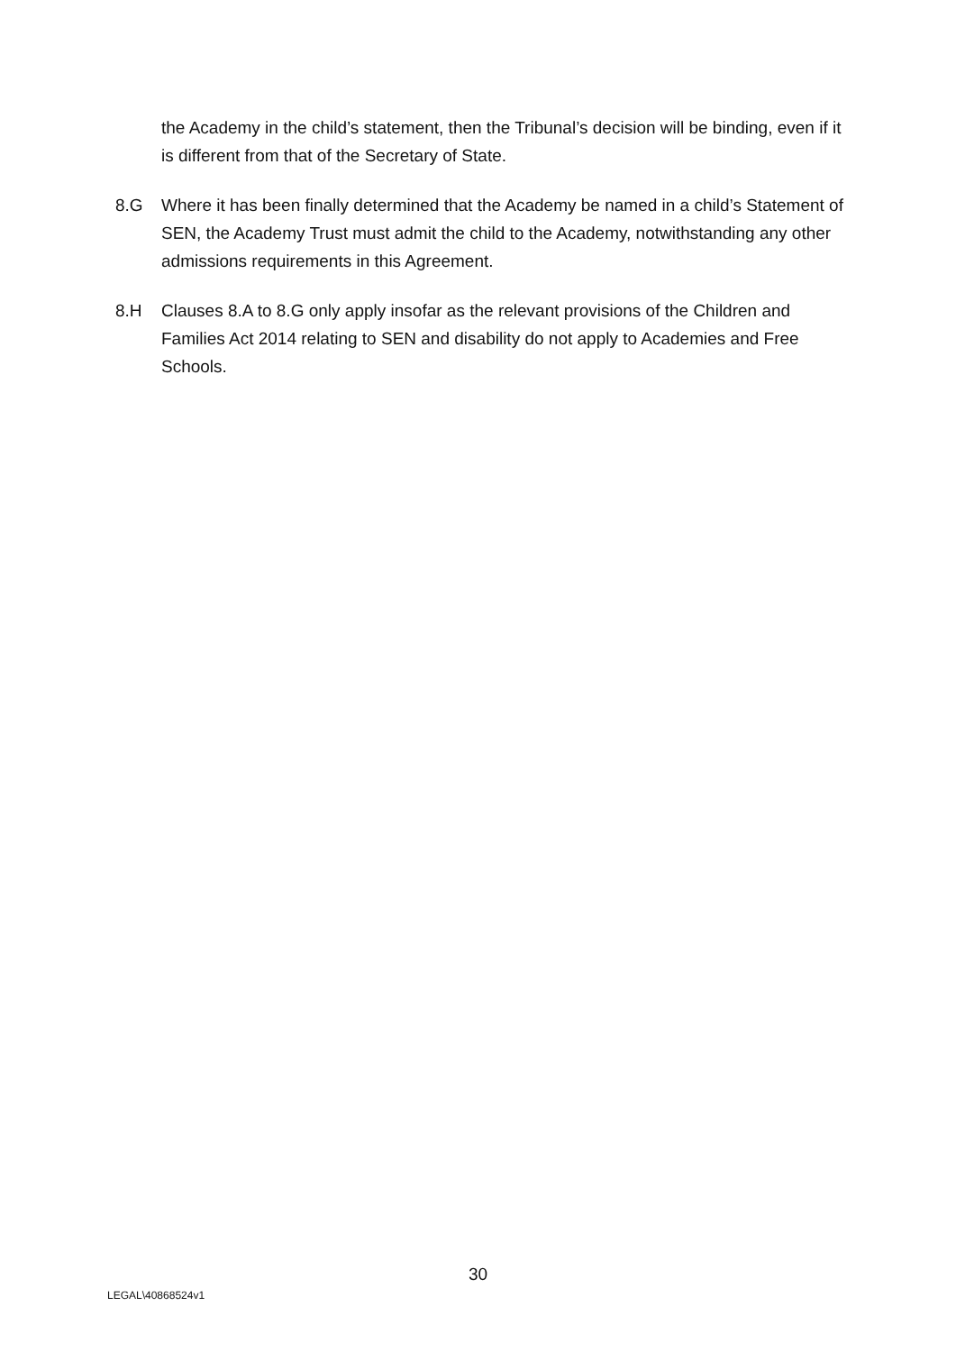the Academy in the child’s statement, then the Tribunal’s decision will be binding, even if it is different from that of the Secretary of State.
8.G Where it has been finally determined that the Academy be named in a child’s Statement of SEN, the Academy Trust must admit the child to the Academy, notwithstanding any other admissions requirements in this Agreement.
8.H Clauses 8.A to 8.G only apply insofar as the relevant provisions of the Children and Families Act 2014 relating to SEN and disability do not apply to Academies and Free Schools.
30
LEGAL\40868524v1